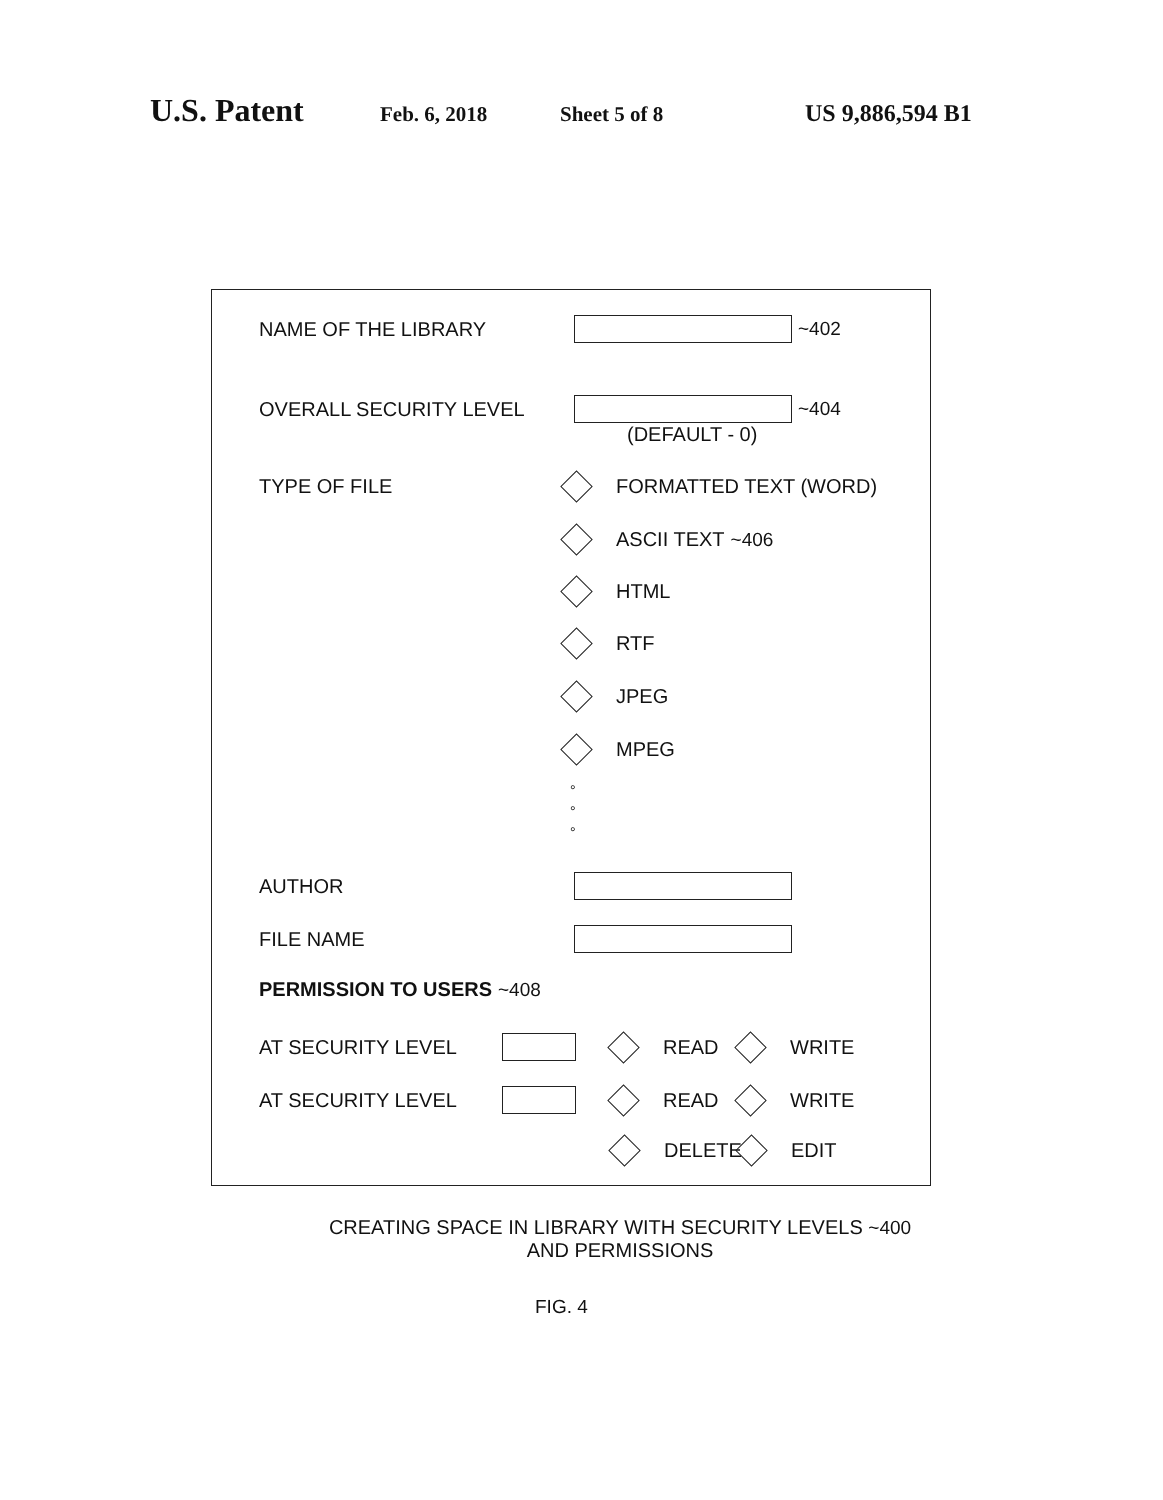U.S. Patent Feb. 6, 2018 Sheet 5 of 8 US 9,886,594 B1
NAME OF THE LIBRARY ~402
OVERALL SECURITY LEVEL ~404
(DEFAULT - 0)
TYPE OF FILE FORMATTED TEXT (WORD)
ASCII TEXT ~406
HTML
RTF
JPEG
MPEG
°
°
°
AUTHOR
FILE NAME
PERMISSION TO USERS ~408
AT SECURITY LEVEL READ WRITE
AT SECURITY LEVEL READ WRITE
DELETE EDIT
CREATING SPACE IN LIBRARY WITH SECURITY LEVELS ~400
AND PERMISSIONS
FIG. 4